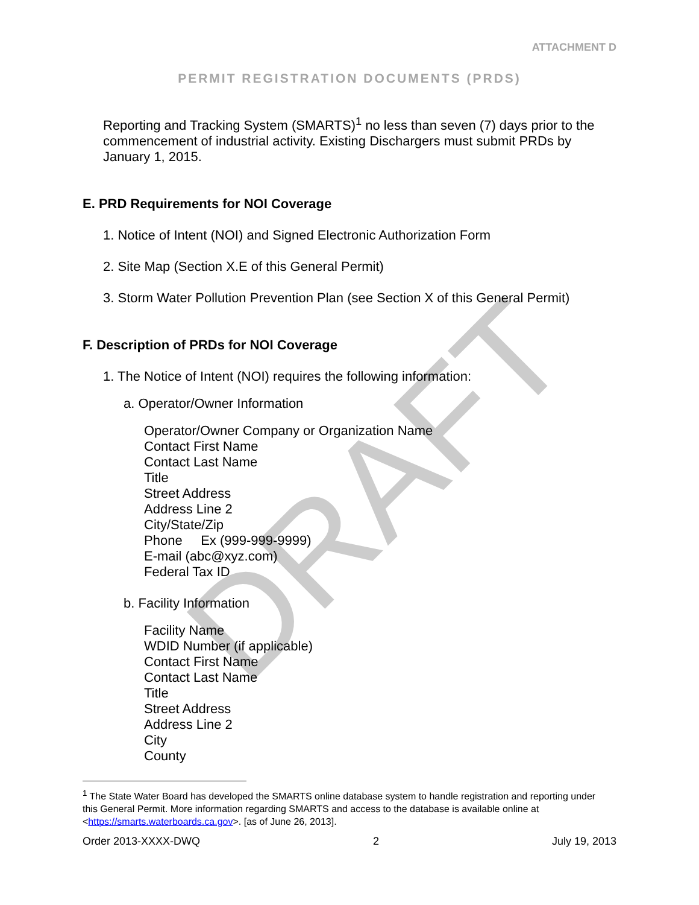DRAFT
ATTACHMENT D
PERMIT REGISTRATION DOCUMENTS (PRDS)
Reporting and Tracking System (SMARTS)<sup>1</sup> no less than seven (7) days prior to the commencement of industrial activity. Existing Dischargers must submit PRDs by January 1, 2015.
E. PRD Requirements for NOI Coverage
1. Notice of Intent (NOI) and Signed Electronic Authorization Form
2. Site Map (Section X.E of this General Permit)
3. Storm Water Pollution Prevention Plan (see Section X of this General Permit)
F. Description of PRDs for NOI Coverage
1. The Notice of Intent (NOI) requires the following information:
a. Operator/Owner Information
Operator/Owner Company or Organization Name
Contact First Name
Contact Last Name
Title
Street Address
Address Line 2
City/State/Zip
Phone Ex (999-999-9999)
E-mail (abc@xyz.com)
Federal Tax ID
b. Facility Information
Facility Name
WDID Number (if applicable)
Contact First Name
Contact Last Name
Title
Street Address
Address Line 2
City
County
<sup>1</sup> The State Water Board has developed the SMARTS online database system to handle registration and reporting under this General Permit. More information regarding SMARTS and access to the database is available online at <https://smarts.waterboards.ca.gov>. [as of June 26, 2013].
Order 2013-XXXX-DWQ 2 July 19, 2013